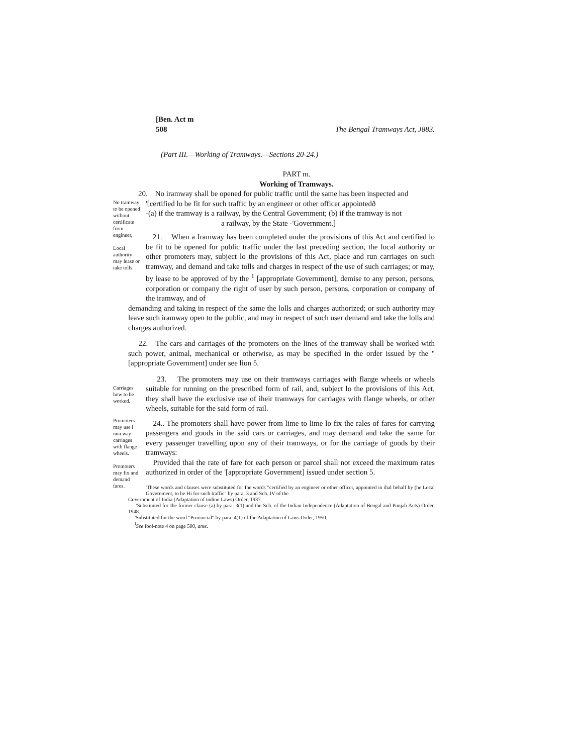[Ben. Act m
508
The Bengal Tramways Act, J883.
(Part III.—Working of Tramways.—Sections 20-24.)
PART m.
Working of Tramways.
20. No iramway shall be opened for public traffic until the same has been inspected and
No tramway to be opened without certificate from engineer,
Local authority may lease or take tolls.
'[certified lo be fit for such traffic by an engineer or other officer appointedð
-(a) if the tramway is a railway, by the Central Government; (b) if the tramway is not
a railway, by the State -'Government.]
21. When a Iramway has been completed under the provisions of this Act and certified lo be fit to be opened for public traffic under the last preceding section, the local authority or other promoters may, subject lo the provisions of this Act, place and run carriages on such tramway, and demand and take tolls and charges in respect of the use of such carriages; or may, by lease to be approved of by the <sup>1</sup> [appropriate Government], demise to any person, persons, corporation or company the right of user by such person, persons, corporation or company of the iramway, and of
demanding and taking in respect of the same the lolls and charges authorized; or such authority may leave such iramway open to the public, and may in respect of such user demand and take the lolls and charges authorized. _
22. The cars and carriages of the promoters on the lines of the tramway shall be worked with such power, animal, mechanical or otherwise, as may be specified in the order issued by the "[appropriate Government] under see lion 5.
Carriages how to be worked.
Promoters may use l nun way carriages with flange wheels.
Promoters may fix and demand fares.
23. The promoters may use on their tramways carriages with flange wheels or wheels suitable for running on the prescribed form of rail, and, subject lo the provisions of ihis Act, they shall have the exclusive use of iheir tramways for carriages with flange wheels, or other wheels, suitable for the said form of rail.
24.. The promoters shall have power from lime to lime lo fix the rales of fares for carrying passengers and goods in the said cars or carriages, and may demand and take the same for every passenger travelling upon any of their tramways, or for the carriage of goods by their tramways:
Provided thai the rate of fare for each person or parcel shall not exceed the maximum rates authorized in order of the '[appropriate Government] issued under section 5.
'These words and clauses were substituted for Ihe words "certified by an engineer or other officer, appointed in ihal behalf by (he Local Government, to be Hi for such traffic" by para. 3 and Sch. IV of the
Government of India (Adaptation of tndinn Laws) Order, 1937.
'Substituted for Ihe former clause (a) by para. 3(1) and the Sch. of the Indian Independence (Adaptation of Bengal and Punjab Acts) Order, 1948.
'Substituted for the word "Provincial" by para. 4(1) of Ihe Adaptation of Laws Order, 1950.
<sup>i</sup> See fool-note 4 on page 500, ante.